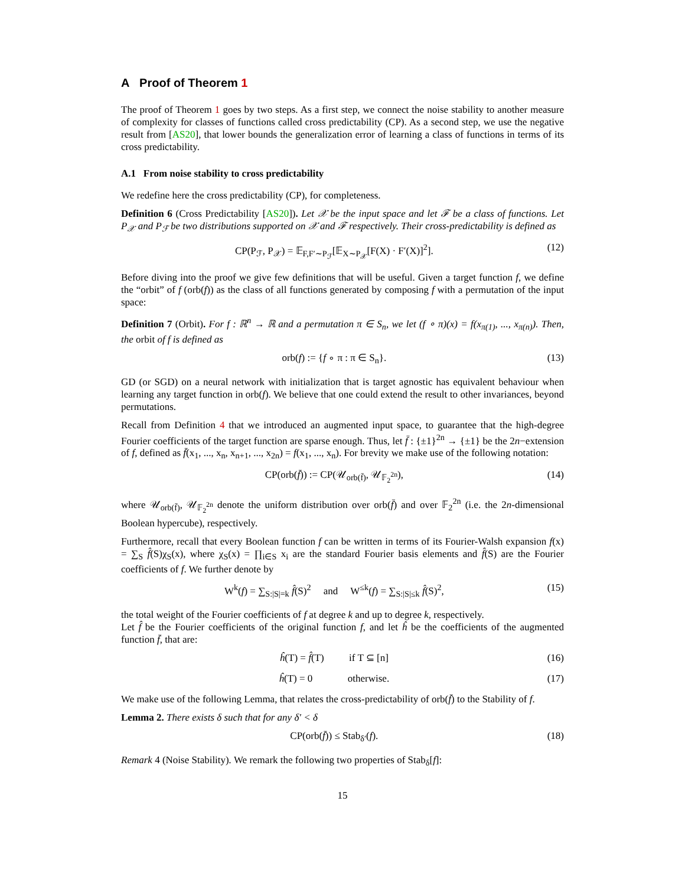A Proof of Theorem 1
The proof of Theorem 1 goes by two steps. As a first step, we connect the noise stability to another measure of complexity for classes of functions called cross predictability (CP). As a second step, we use the negative result from [AS20], that lower bounds the generalization error of learning a class of functions in terms of its cross predictability.
A.1 From noise stability to cross predictability
We redefine here the cross predictability (CP), for completeness.
Definition 6 (Cross Predictability [AS20]). Let 𝒳 be the input space and let ℱ be a class of functions. Let P<sub>𝒳</sub> and P<sub>ℱ</sub> be two distributions supported on 𝒳 and ℱ respectively. Their cross-predictability is defined as
CP(P<sub>ℱ</sub>, P<sub>𝒳</sub>) = 𝔼<sub>F,F′∼P<sub>ℱ</sub></sub>[𝔼<sub>X∼P<sub>𝒳</sub></sub>[F(X) · F′(X)]<sup>2</sup>]. (12)
Before diving into the proof we give few definitions that will be useful. Given a target function f, we define the “orbit” of f (orb(f)) as the class of all functions generated by composing f with a permutation of the input space:
Definition 7 (Orbit). For f : ℝ<sup>n</sup> → ℝ and a permutation π ∈ S<sub>n</sub>, we let (f ∘ π)(x) = f(x<sub>π(1)</sub>, ..., x<sub>π(n)</sub>). Then, the orbit of f is defined as
orb(f) := {f ∘ π : π ∈ S<sub>n</sub>}. (13)
GD (or SGD) on a neural network with initialization that is target agnostic has equivalent behaviour when learning any target function in orb(f). We believe that one could extend the result to other invariances, beyond permutations.
Recall from Definition 4 that we introduced an augmented input space, to guarantee that the high-degree Fourier coefficients of the target function are sparse enough. Thus, let f̄ : {±1}<sup>2n</sup> → {±1} be the 2n−extension of f, defined as f̄(x<sub>1</sub>, ..., x<sub>n</sub>, x<sub>n+1</sub>, ..., x<sub>2n</sub>) = f(x<sub>1</sub>, ..., x<sub>n</sub>). For brevity we make use of the following notation:
CP(orb(f̄)) := CP(𝒰<sub>orb(f̄)</sub>, 𝒰<sub>𝔽<sub>2</sub><sup>2n</sup></sub>), (14)
where 𝒰<sub>orb(f̄)</sub>, 𝒰<sub>𝔽<sub>2</sub><sup>2n</sup></sub> denote the uniform distribution over orb(f̄) and over 𝔽<sub>2</sub><sup>2n</sup> (i.e. the 2n-dimensional Boolean hypercube), respectively.
Furthermore, recall that every Boolean function f can be written in terms of its Fourier-Walsh expansion f(x) = ∑<sub>S</sub> f̂(S)χ<sub>S</sub>(x), where χ<sub>S</sub>(x) = ∏<sub>i∈S</sub> x<sub>i</sub> are the standard Fourier basis elements and f̂(S) are the Fourier coefficients of f. We further denote by
W<sup>k</sup>(f) = ∑<sub>S:|S|=k</sub> f̂(S)<sup>2</sup> and W<sup>≤k</sup>(f) = ∑<sub>S:|S|≤k</sub> f̂(S)<sup>2</sup>, (15)
the total weight of the Fourier coefficients of f at degree k and up to degree k, respectively.
Let f̂ be the Fourier coefficients of the original function f, and let ĥ be the coefficients of the augmented function f̄, that are:
ĥ(T) = f̂(T) if T ⊆ [n] (16)
ĥ(T) = 0 otherwise. (17)
We make use of the following Lemma, that relates the cross-predictability of orb(f̄) to the Stability of f.
Lemma 2. There exists δ such that for any δ′ < δ
CP(orb(f̄)) ≤ Stab<sub>δ′</sub>(f). (18)
Remark 4 (Noise Stability). We remark the following two properties of Stab<sub>δ</sub>[f]:
15